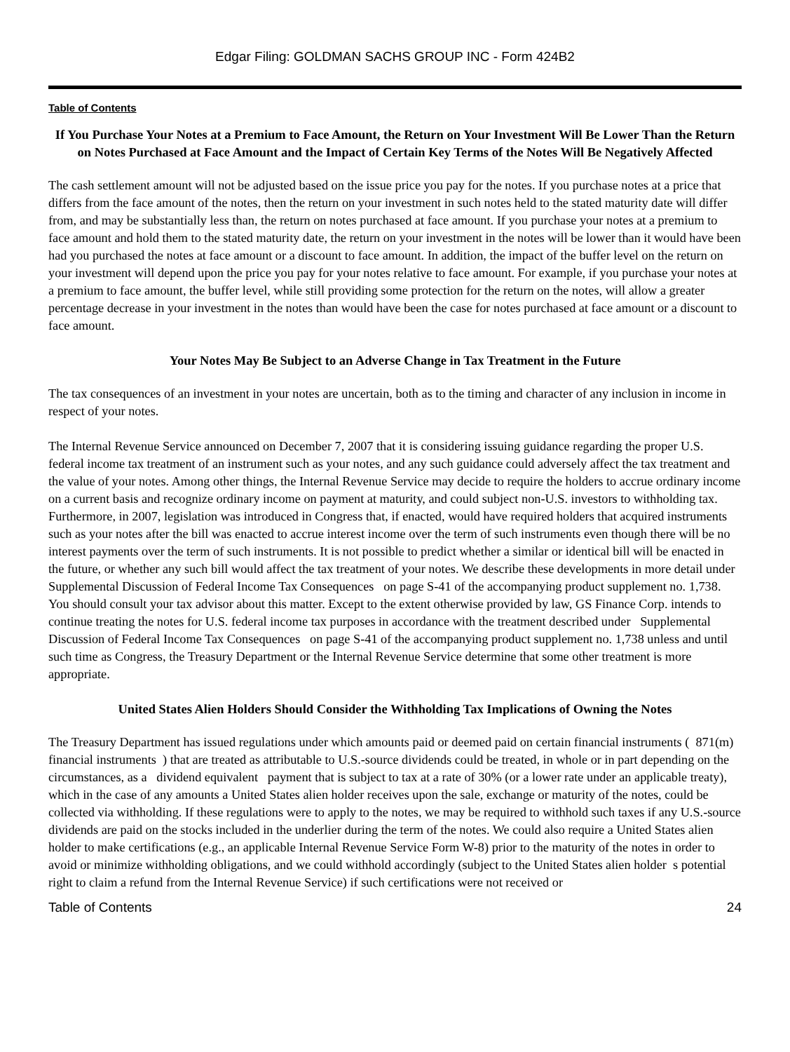Edgar Filing: GOLDMAN SACHS GROUP INC - Form 424B2
Table of Contents
If You Purchase Your Notes at a Premium to Face Amount, the Return on Your Investment Will Be Lower Than the Return on Notes Purchased at Face Amount and the Impact of Certain Key Terms of the Notes Will Be Negatively Affected
The cash settlement amount will not be adjusted based on the issue price you pay for the notes. If you purchase notes at a price that differs from the face amount of the notes, then the return on your investment in such notes held to the stated maturity date will differ from, and may be substantially less than, the return on notes purchased at face amount. If you purchase your notes at a premium to face amount and hold them to the stated maturity date, the return on your investment in the notes will be lower than it would have been had you purchased the notes at face amount or a discount to face amount. In addition, the impact of the buffer level on the return on your investment will depend upon the price you pay for your notes relative to face amount. For example, if you purchase your notes at a premium to face amount, the buffer level, while still providing some protection for the return on the notes, will allow a greater percentage decrease in your investment in the notes than would have been the case for notes purchased at face amount or a discount to face amount.
Your Notes May Be Subject to an Adverse Change in Tax Treatment in the Future
The tax consequences of an investment in your notes are uncertain, both as to the timing and character of any inclusion in income in respect of your notes.
The Internal Revenue Service announced on December 7, 2007 that it is considering issuing guidance regarding the proper U.S. federal income tax treatment of an instrument such as your notes, and any such guidance could adversely affect the tax treatment and the value of your notes. Among other things, the Internal Revenue Service may decide to require the holders to accrue ordinary income on a current basis and recognize ordinary income on payment at maturity, and could subject non-U.S. investors to withholding tax. Furthermore, in 2007, legislation was introduced in Congress that, if enacted, would have required holders that acquired instruments such as your notes after the bill was enacted to accrue interest income over the term of such instruments even though there will be no interest payments over the term of such instruments. It is not possible to predict whether a similar or identical bill will be enacted in the future, or whether any such bill would affect the tax treatment of your notes. We describe these developments in more detail under Supplemental Discussion of Federal Income Tax Consequences on page S-41 of the accompanying product supplement no. 1,738. You should consult your tax advisor about this matter. Except to the extent otherwise provided by law, GS Finance Corp. intends to continue treating the notes for U.S. federal income tax purposes in accordance with the treatment described under Supplemental Discussion of Federal Income Tax Consequences on page S-41 of the accompanying product supplement no. 1,738 unless and until such time as Congress, the Treasury Department or the Internal Revenue Service determine that some other treatment is more appropriate.
United States Alien Holders Should Consider the Withholding Tax Implications of Owning the Notes
The Treasury Department has issued regulations under which amounts paid or deemed paid on certain financial instruments ( 871(m) financial instruments ) that are treated as attributable to U.S.-source dividends could be treated, in whole or in part depending on the circumstances, as a dividend equivalent payment that is subject to tax at a rate of 30% (or a lower rate under an applicable treaty), which in the case of any amounts a United States alien holder receives upon the sale, exchange or maturity of the notes, could be collected via withholding. If these regulations were to apply to the notes, we may be required to withhold such taxes if any U.S.-source dividends are paid on the stocks included in the underlier during the term of the notes. We could also require a United States alien holder to make certifications (e.g., an applicable Internal Revenue Service Form W-8) prior to the maturity of the notes in order to avoid or minimize withholding obligations, and we could withhold accordingly (subject to the United States alien holder s potential right to claim a refund from the Internal Revenue Service) if such certifications were not received or
Table of Contents 24